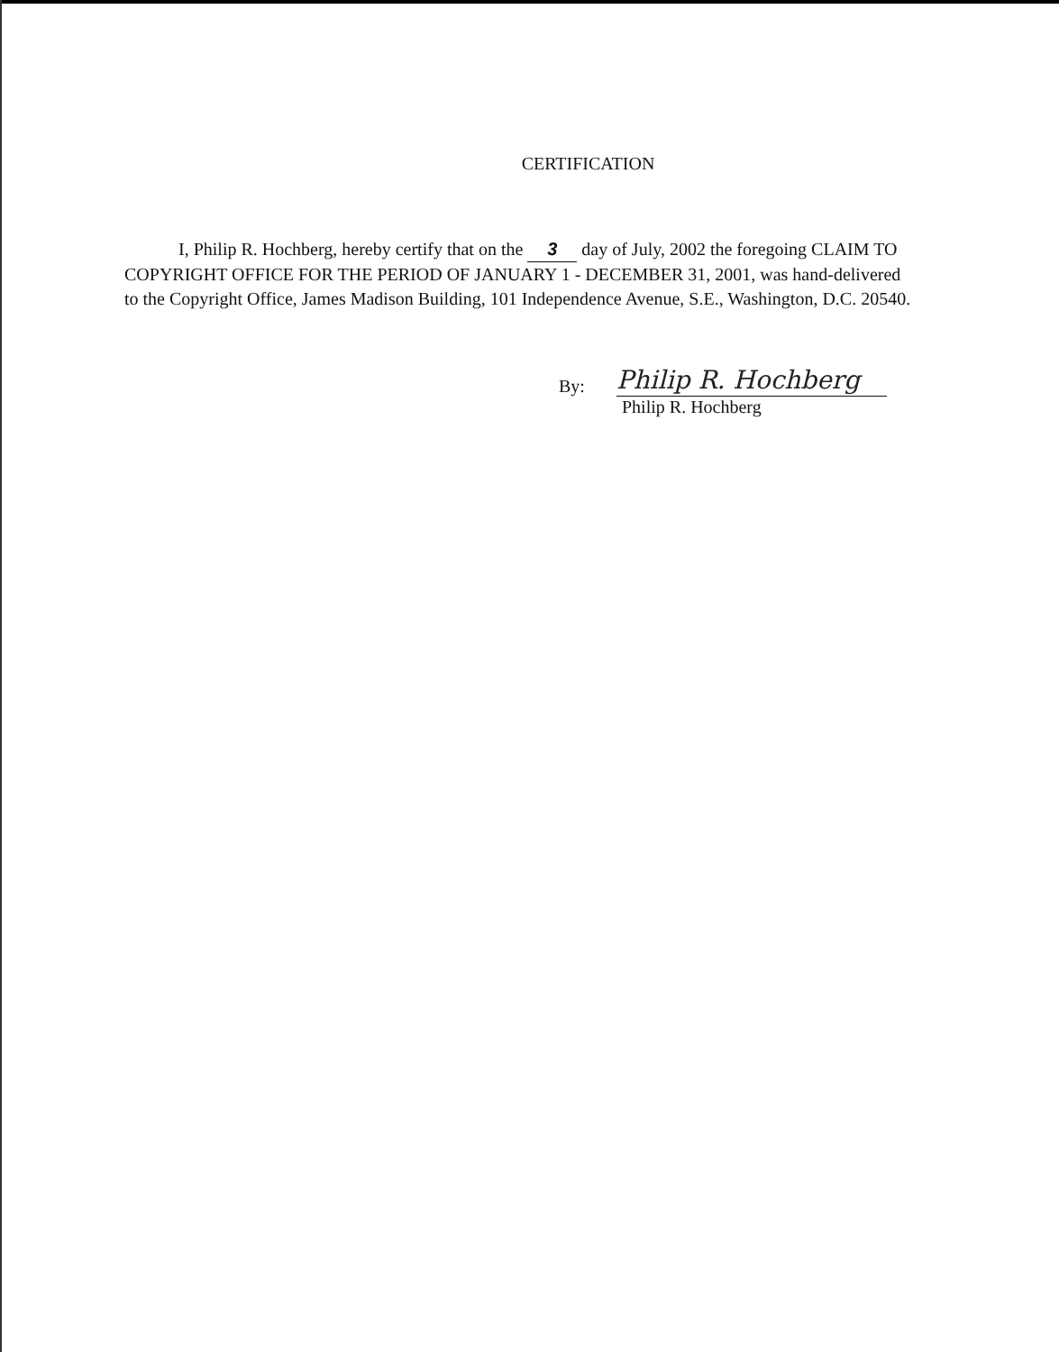CERTIFICATION
I, Philip R. Hochberg, hereby certify that on the 3 day of July, 2002 the foregoing CLAIM TO COPYRIGHT OFFICE FOR THE PERIOD OF JANUARY 1 - DECEMBER 31, 2001, was hand-delivered to the Copyright Office, James Madison Building, 101 Independence Avenue, S.E., Washington, D.C. 20540.
By:
Philip R. Hochberg
Philip R. Hochberg